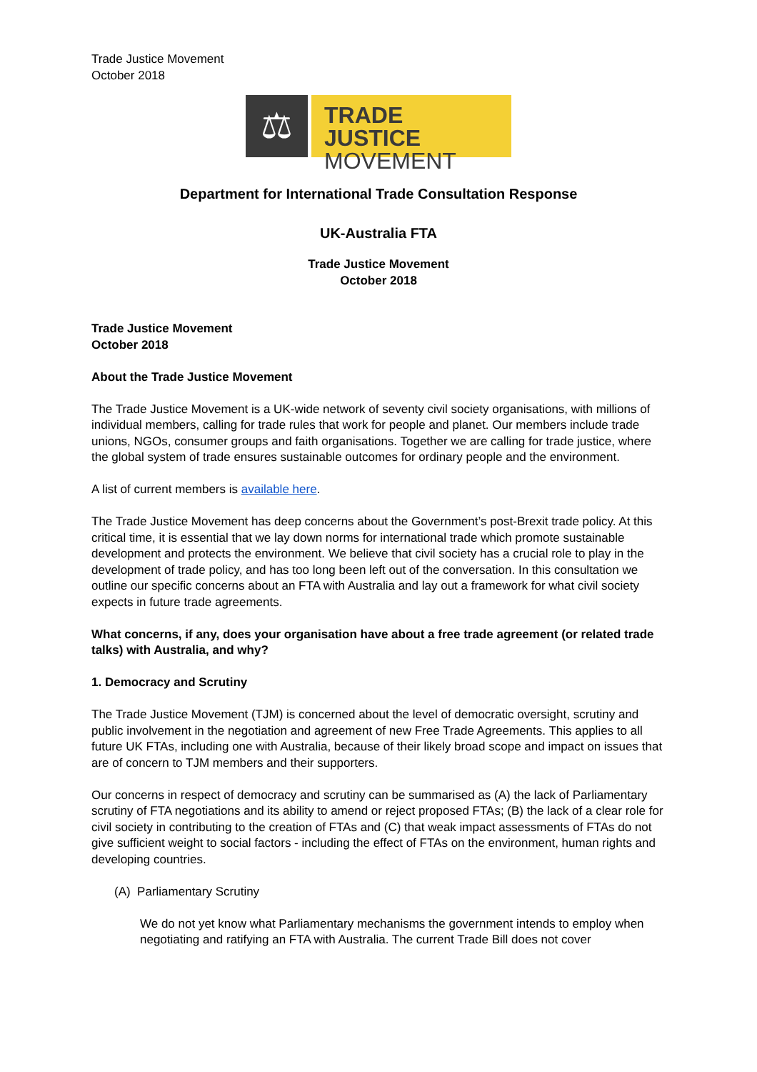Trade Justice Movement
October 2018
⚖
TRADE JUSTICE
MOVEMENT
Department for International Trade Consultation Response
UK-Australia FTA
Trade Justice Movement
October 2018
Trade Justice Movement
October 2018
About the Trade Justice Movement
The Trade Justice Movement is a UK-wide network of seventy civil society organisations, with millions of individual members, calling for trade rules that work for people and planet. Our members include trade unions, NGOs, consumer groups and faith organisations. Together we are calling for trade justice, where the global system of trade ensures sustainable outcomes for ordinary people and the environment.
A list of current members is available here.
The Trade Justice Movement has deep concerns about the Government’s post-Brexit trade policy. At this critical time, it is essential that we lay down norms for international trade which promote sustainable development and protects the environment. We believe that civil society has a crucial role to play in the development of trade policy, and has too long been left out of the conversation. In this consultation we outline our specific concerns about an FTA with Australia and lay out a framework for what civil society expects in future trade agreements.
What concerns, if any, does your organisation have about a free trade agreement (or related trade talks) with Australia, and why?
1. Democracy and Scrutiny
The Trade Justice Movement (TJM) is concerned about the level of democratic oversight, scrutiny and public involvement in the negotiation and agreement of new Free Trade Agreements. This applies to all future UK FTAs, including one with Australia, because of their likely broad scope and impact on issues that are of concern to TJM members and their supporters.
Our concerns in respect of democracy and scrutiny can be summarised as (A) the lack of Parliamentary scrutiny of FTA negotiations and its ability to amend or reject proposed FTAs; (B) the lack of a clear role for civil society in contributing to the creation of FTAs and (C) that weak impact assessments of FTAs do not give sufficient weight to social factors - including the effect of FTAs on the environment, human rights and developing countries.
(A) Parliamentary Scrutiny
We do not yet know what Parliamentary mechanisms the government intends to employ when negotiating and ratifying an FTA with Australia. The current Trade Bill does not cover